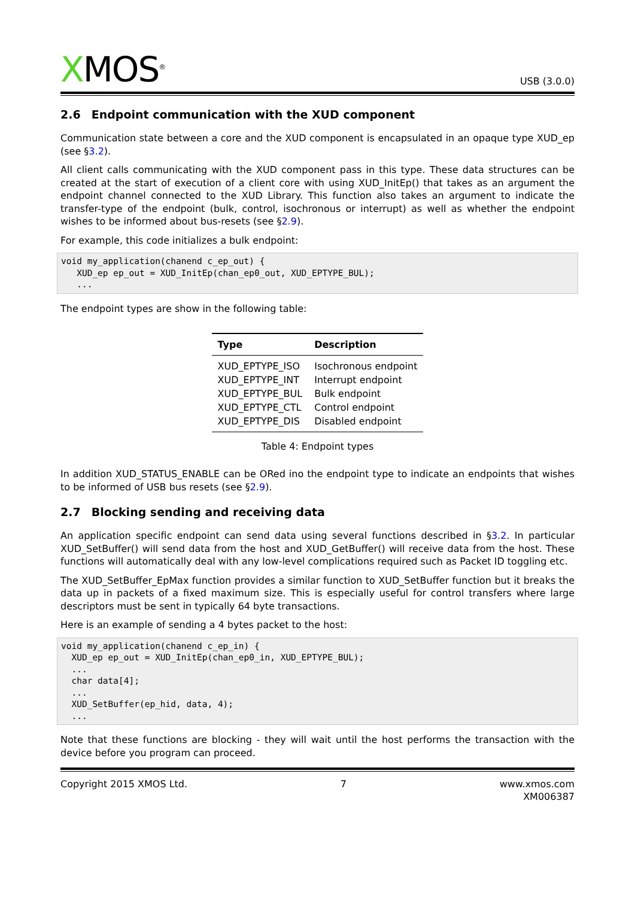XMOS<sup>®</sup>
USB (3.0.0)
2.6 Endpoint communication with the XUD component
Communication state between a core and the XUD component is encapsulated in an opaque type XUD_ep (see §3.2).
All client calls communicating with the XUD component pass in this type. These data structures can be created at the start of execution of a client core with using XUD_InitEp() that takes as an argument the endpoint channel connected to the XUD Library. This function also takes an argument to indicate the transfer-type of the endpoint (bulk, control, isochronous or interrupt) as well as whether the endpoint wishes to be informed about bus-resets (see §2.9).
For example, this code initializes a bulk endpoint:
void my_application(chanend c_ep_out) {
   XUD_ep ep_out = XUD_InitEp(chan_ep0_out, XUD_EPTYPE_BUL);
   ...
The endpoint types are show in the following table:
| Type | Description |
| --- | --- |
| XUD_EPTYPE_ISO | Isochronous endpoint |
| XUD_EPTYPE_INT | Interrupt endpoint |
| XUD_EPTYPE_BUL | Bulk endpoint |
| XUD_EPTYPE_CTL | Control endpoint |
| XUD_EPTYPE_DIS | Disabled endpoint |
Table 4: Endpoint types
In addition XUD_STATUS_ENABLE can be ORed ino the endpoint type to indicate an endpoints that wishes to be informed of USB bus resets (see §2.9).
2.7 Blocking sending and receiving data
An application specific endpoint can send data using several functions described in §3.2. In particular XUD_SetBuffer() will send data from the host and XUD_GetBuffer() will receive data from the host. These functions will automatically deal with any low-level complications required such as Packet ID toggling etc.
The XUD_SetBuffer_EpMax function provides a similar function to XUD_SetBuffer function but it breaks the data up in packets of a fixed maximum size. This is especially useful for control transfers where large descriptors must be sent in typically 64 byte transactions.
Here is an example of sending a 4 bytes packet to the host:
void my_application(chanend c_ep_in) {
  XUD_ep ep_out = XUD_InitEp(chan_ep0_in, XUD_EPTYPE_BUL);
  ...
  char data[4];
  ...
  XUD_SetBuffer(ep_hid, data, 4);
  ...
Note that these functions are blocking - they will wait until the host performs the transaction with the device before you program can proceed.
Copyright 2015 XMOS Ltd. 7 www.xmos.com
XM006387